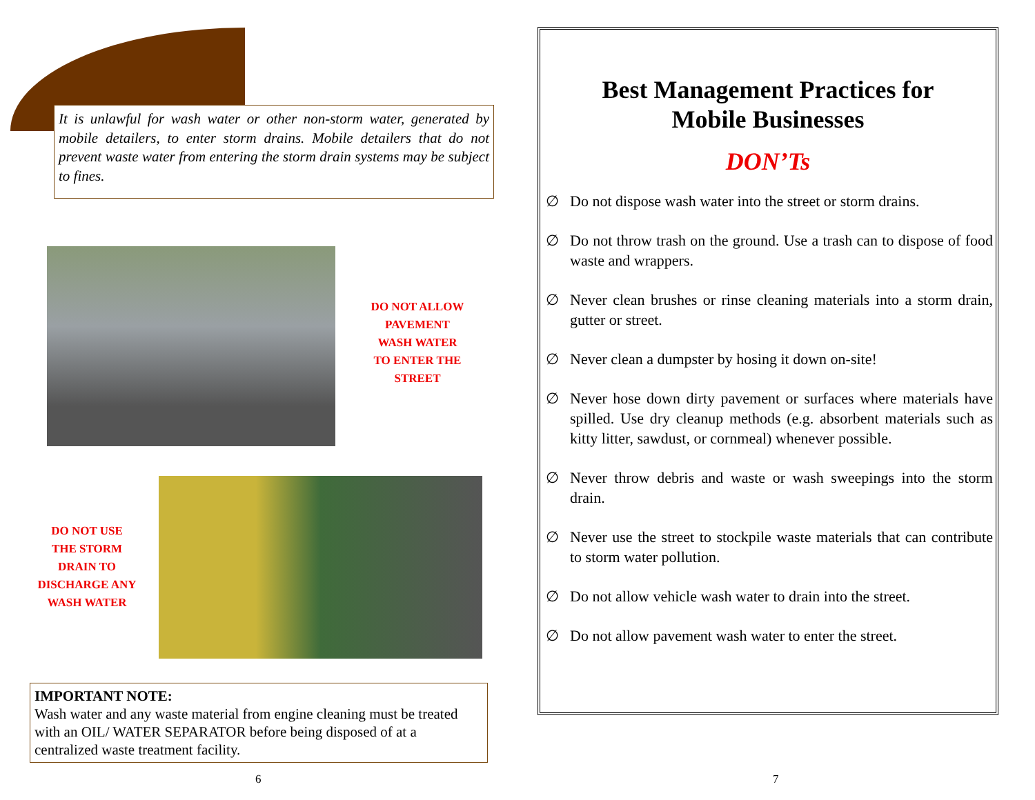It is unlawful for wash water or other non-storm water, generated by mobile detailers, to enter storm drains. Mobile detailers that do not prevent waste water from entering the storm drain systems may be subject to fines.
DO NOT ALLOW
PAVEMENT
WASH WATER
TO ENTER THE
STREET
DO NOT USE
THE STORM
DRAIN TO
DISCHARGE ANY
WASH WATER
IMPORTANT NOTE:
Wash water and any waste material from engine cleaning must be treated with an OIL/ WATER SEPARATOR before being disposed of at a centralized waste treatment facility.
6
Best Management Practices for
Mobile Businesses
DON’Ts
∅ Do not dispose wash water into the street or storm drains.
∅ Do not throw trash on the ground. Use a trash can to dispose of food waste and wrappers.
∅ Never clean brushes or rinse cleaning materials into a storm drain, gutter or street.
∅ Never clean a dumpster by hosing it down on-site!
∅ Never hose down dirty pavement or surfaces where materials have spilled. Use dry cleanup methods (e.g. absorbent materials such as kitty litter, sawdust, or cornmeal) whenever possible.
∅ Never throw debris and waste or wash sweepings into the storm drain.
∅ Never use the street to stockpile waste materials that can contribute to storm water pollution.
∅ Do not allow vehicle wash water to drain into the street.
∅ Do not allow pavement wash water to enter the street.
7